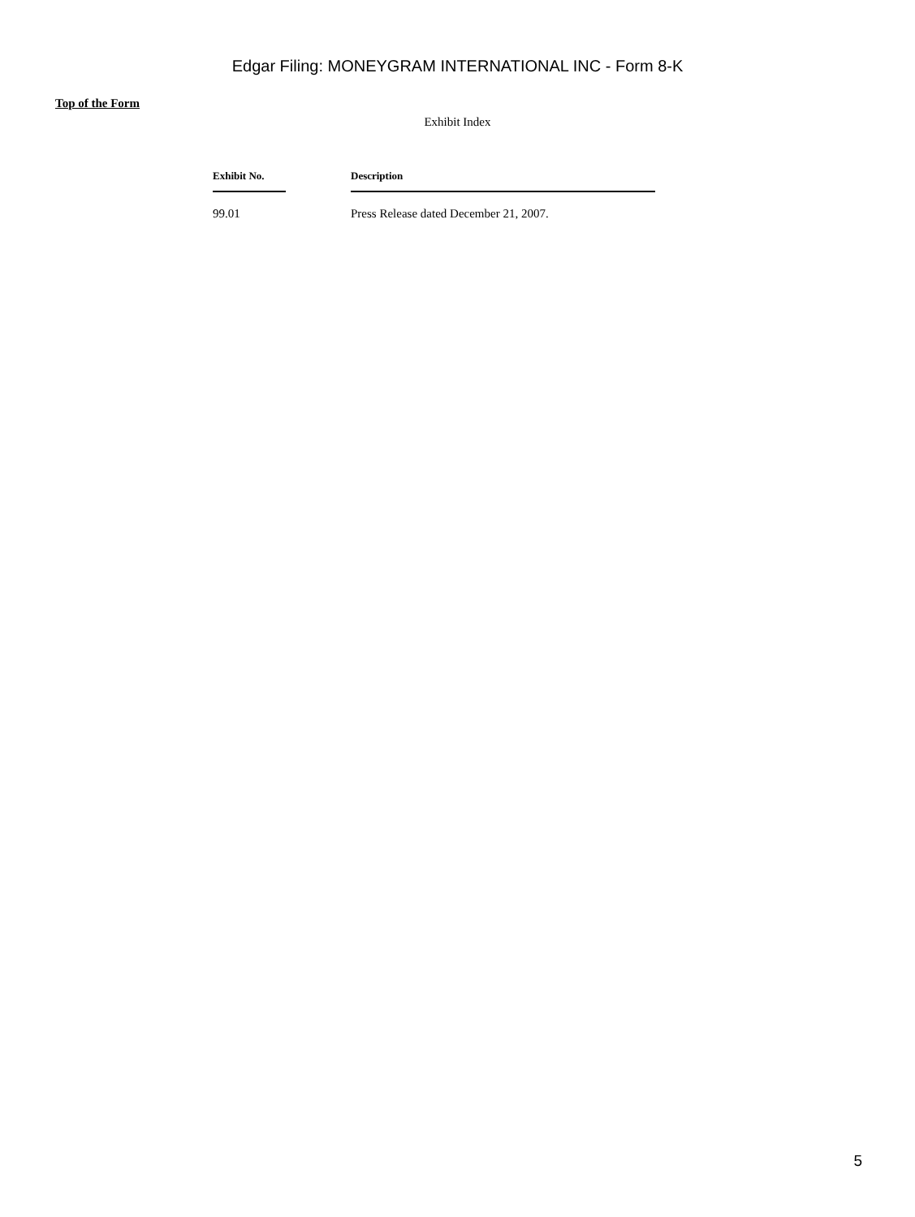Edgar Filing: MONEYGRAM INTERNATIONAL INC - Form 8-K
Top of the Form
Exhibit Index
| Exhibit No. | | Description |
| --- | --- | --- |
| 99.01 | | Press Release dated December 21, 2007. |
5